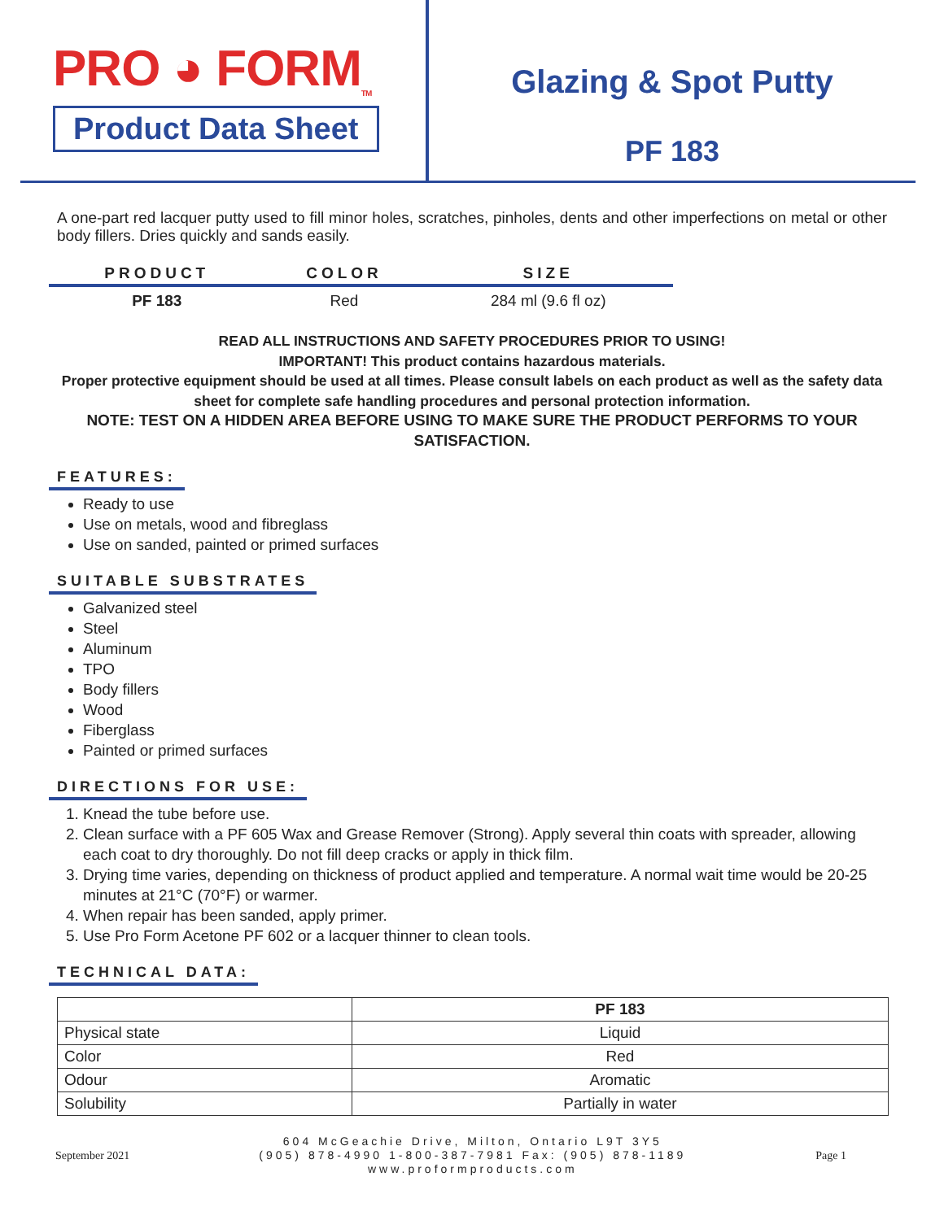PRO ◕ FORM<sub>TM</sub>
Product Data Sheet
Glazing & Spot Putty
PF 183
A one-part red lacquer putty used to fill minor holes, scratches, pinholes, dents and other imperfections on metal or other body fillers. Dries quickly and sands easily.
| PRODUCT | COLOR | SIZE |
| --- | --- | --- |
| PF 183 | Red | 284 ml (9.6 fl oz) |
READ ALL INSTRUCTIONS AND SAFETY PROCEDURES PRIOR TO USING!
IMPORTANT! This product contains hazardous materials.
Proper protective equipment should be used at all times. Please consult labels on each product as well as the safety data sheet for complete safe handling procedures and personal protection information.
NOTE: TEST ON A HIDDEN AREA BEFORE USING TO MAKE SURE THE PRODUCT PERFORMS TO YOUR SATISFACTION.
FEATURES:
Ready to use
Use on metals, wood and fibreglass
Use on sanded, painted or primed surfaces
SUITABLE SUBSTRATES
Galvanized steel
Steel
Aluminum
TPO
Body fillers
Wood
Fiberglass
Painted or primed surfaces
DIRECTIONS FOR USE:
1. Knead the tube before use.
2. Clean surface with a PF 605 Wax and Grease Remover (Strong). Apply several thin coats with spreader, allowing each coat to dry thoroughly. Do not fill deep cracks or apply in thick film.
3. Drying time varies, depending on thickness of product applied and temperature. A normal wait time would be 20-25 minutes at 21°C (70°F) or warmer.
4. When repair has been sanded, apply primer.
5. Use Pro Form Acetone PF 602 or a lacquer thinner to clean tools.
TECHNICAL DATA:
| | PF 183 |
| Physical state | Liquid |
| Color | Red |
| Odour | Aromatic |
| Solubility | Partially in water |
September 2021
604 McGeachie Drive, Milton, Ontario L9T 3Y5
(905) 878-4990 1-800-387-7981 Fax: (905) 878-1189
www.proformproducts.com
Page 1